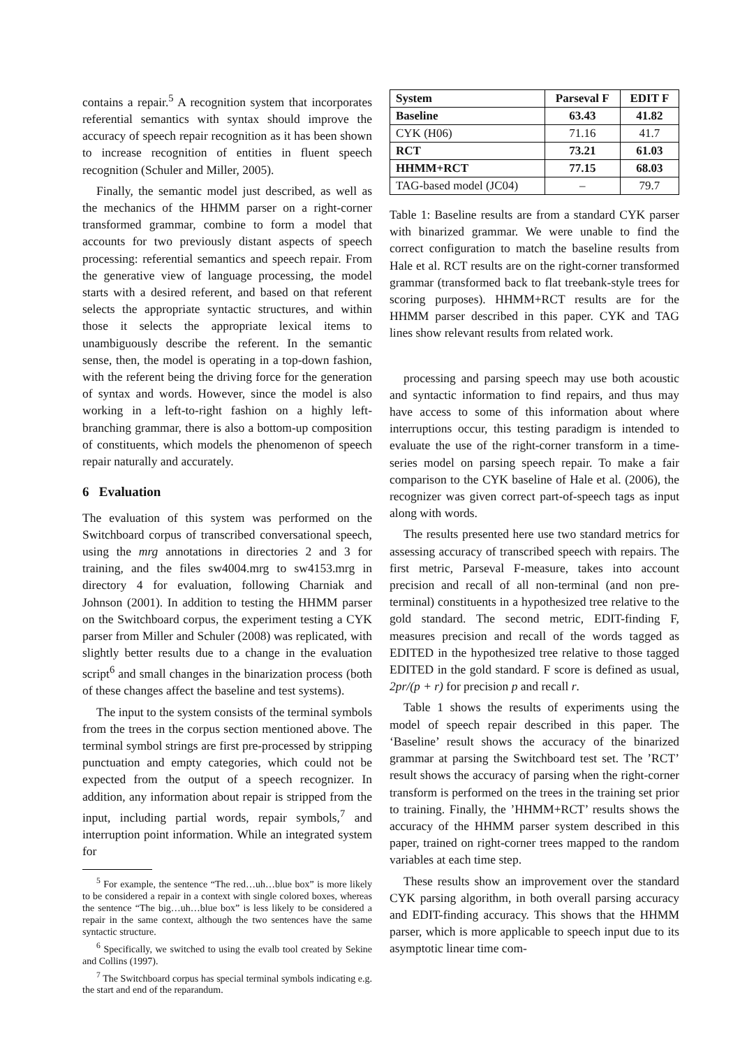contains a repair.<sup>5</sup> A recognition system that incorporates referential semantics with syntax should improve the accuracy of speech repair recognition as it has been shown to increase recognition of entities in fluent speech recognition (Schuler and Miller, 2005).
Finally, the semantic model just described, as well as the mechanics of the HHMM parser on a right-corner transformed grammar, combine to form a model that accounts for two previously distant aspects of speech processing: referential semantics and speech repair. From the generative view of language processing, the model starts with a desired referent, and based on that referent selects the appropriate syntactic structures, and within those it selects the appropriate lexical items to unambiguously describe the referent. In the semantic sense, then, the model is operating in a top-down fashion, with the referent being the driving force for the generation of syntax and words. However, since the model is also working in a left-to-right fashion on a highly left-branching grammar, there is also a bottom-up composition of constituents, which models the phenomenon of speech repair naturally and accurately.
6 Evaluation
The evaluation of this system was performed on the Switchboard corpus of transcribed conversational speech, using the mrg annotations in directories 2 and 3 for training, and the files sw4004.mrg to sw4153.mrg in directory 4 for evaluation, following Charniak and Johnson (2001). In addition to testing the HHMM parser on the Switchboard corpus, the experiment testing a CYK parser from Miller and Schuler (2008) was replicated, with slightly better results due to a change in the evaluation script<sup>6</sup> and small changes in the binarization process (both of these changes affect the baseline and test systems).
The input to the system consists of the terminal symbols from the trees in the corpus section mentioned above. The terminal symbol strings are first pre-processed by stripping punctuation and empty categories, which could not be expected from the output of a speech recognizer. In addition, any information about repair is stripped from the input, including partial words, repair symbols,<sup>7</sup> and interruption point information. While an integrated system for
<sup>5</sup> For example, the sentence “The red…uh…blue box” is more likely to be considered a repair in a context with single colored boxes, whereas the sentence “The big…uh…blue box” is less likely to be considered a repair in the same context, although the two sentences have the same syntactic structure.
<sup>6</sup> Specifically, we switched to using the evalb tool created by Sekine and Collins (1997).
<sup>7</sup> The Switchboard corpus has special terminal symbols indicating e.g. the start and end of the reparandum.
| System | Parseval F | EDIT F |
| --- | --- | --- |
| Baseline | 63.43 | 41.82 |
| CYK (H06) | 71.16 | 41.7 |
| RCT | 73.21 | 61.03 |
| HHMM+RCT | 77.15 | 68.03 |
| TAG-based model (JC04) | – | 79.7 |
Table 1: Baseline results are from a standard CYK parser with binarized grammar. We were unable to find the correct configuration to match the baseline results from Hale et al. RCT results are on the right-corner transformed grammar (transformed back to flat treebank-style trees for scoring purposes). HHMM+RCT results are for the HHMM parser described in this paper. CYK and TAG lines show relevant results from related work.
processing and parsing speech may use both acoustic and syntactic information to find repairs, and thus may have access to some of this information about where interruptions occur, this testing paradigm is intended to evaluate the use of the right-corner transform in a time-series model on parsing speech repair. To make a fair comparison to the CYK baseline of Hale et al. (2006), the recognizer was given correct part-of-speech tags as input along with words.
The results presented here use two standard metrics for assessing accuracy of transcribed speech with repairs. The first metric, Parseval F-measure, takes into account precision and recall of all non-terminal (and non pre-terminal) constituents in a hypothesized tree relative to the gold standard. The second metric, EDIT-finding F, measures precision and recall of the words tagged as EDITED in the hypothesized tree relative to those tagged EDITED in the gold standard. F score is defined as usual, 2pr/(p + r) for precision p and recall r.
Table 1 shows the results of experiments using the model of speech repair described in this paper. The ‘Baseline’ result shows the accuracy of the binarized grammar at parsing the Switchboard test set. The ’RCT’ result shows the accuracy of parsing when the right-corner transform is performed on the trees in the training set prior to training. Finally, the ’HHMM+RCT’ results shows the accuracy of the HHMM parser system described in this paper, trained on right-corner trees mapped to the random variables at each time step.
These results show an improvement over the standard CYK parsing algorithm, in both overall parsing accuracy and EDIT-finding accuracy. This shows that the HHMM parser, which is more applicable to speech input due to its asymptotic linear time com-